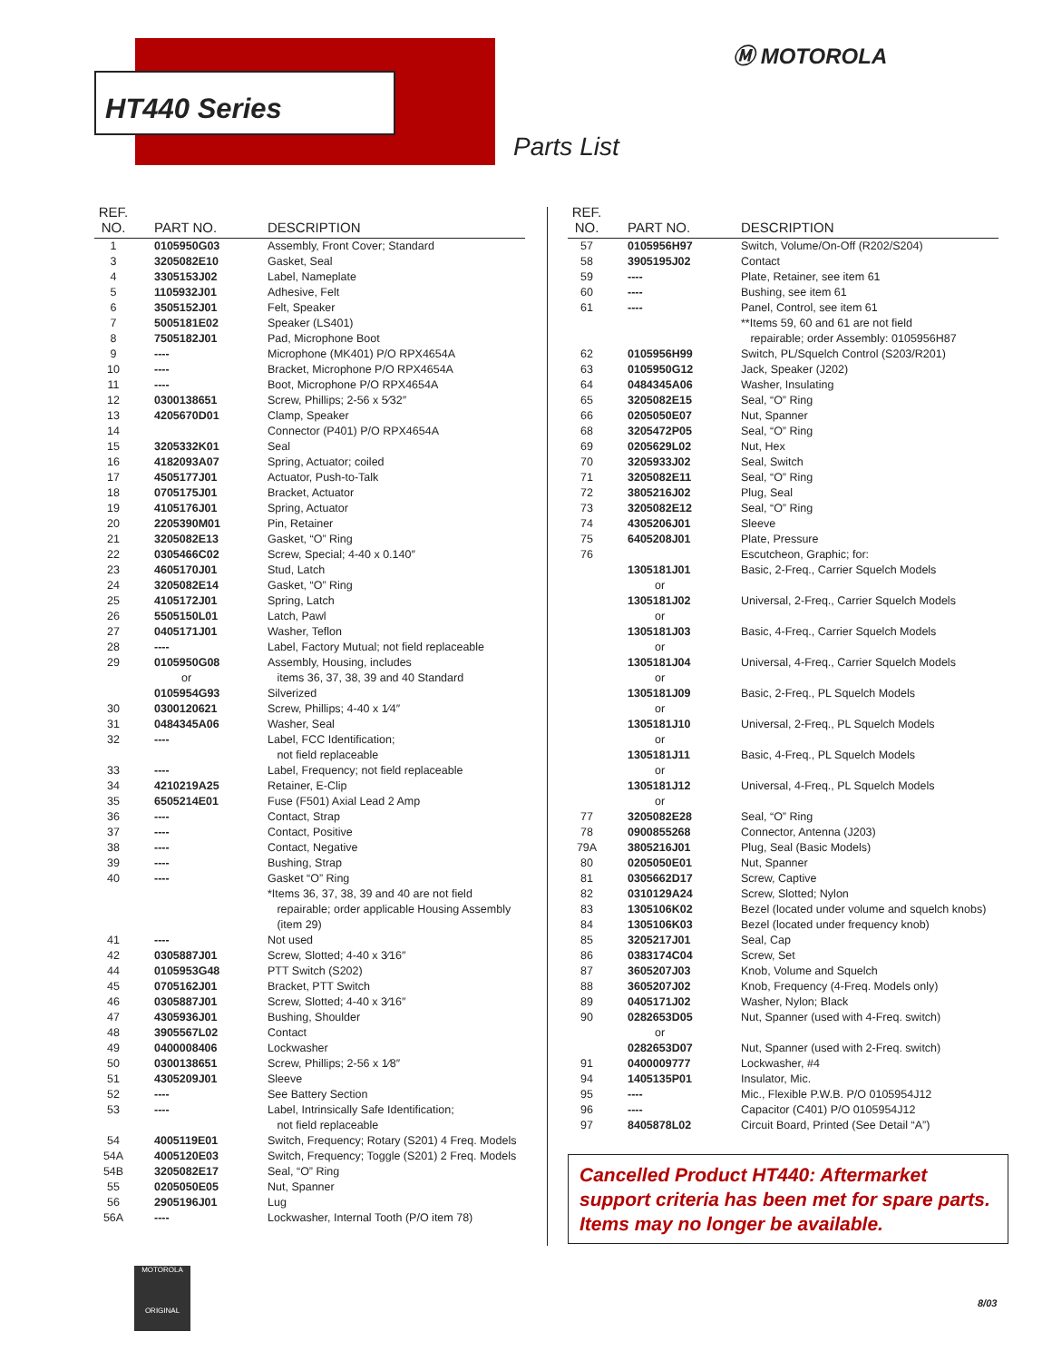HT440 Series
Ⓜ MOTOROLA
Parts List
| REF. NO. | PART NO. | DESCRIPTION |
| --- | --- | --- |
| 1 | 0105950G03 | Assembly, Front Cover; Standard |
| 3 | 3205082E10 | Gasket, Seal |
| 4 | 3305153J02 | Label, Nameplate |
| 5 | 1105932J01 | Adhesive, Felt |
| 6 | 3505152J01 | Felt, Speaker |
| 7 | 5005181E02 | Speaker (LS401) |
| 8 | 7505182J01 | Pad, Microphone Boot |
| 9 | ---- | Microphone (MK401) P/O RPX4654A |
| 10 | ---- | Bracket, Microphone P/O RPX4654A |
| 11 | ---- | Boot, Microphone P/O RPX4654A |
| 12 | 0300138651 | Screw, Phillips; 2-56 x 5⁄32″ |
| 13 | 4205670D01 | Clamp, Speaker |
| 14 | | Connector (P401) P/O RPX4654A |
| 15 | 3205332K01 | Seal |
| 16 | 4182093A07 | Spring, Actuator; coiled |
| 17 | 4505177J01 | Actuator, Push-to-Talk |
| 18 | 0705175J01 | Bracket, Actuator |
| 19 | 4105176J01 | Spring, Actuator |
| 20 | 2205390M01 | Pin, Retainer |
| 21 | 3205082E13 | Gasket, “O” Ring |
| 22 | 0305466C02 | Screw, Special; 4-40 x 0.140″ |
| 23 | 4605170J01 | Stud, Latch |
| 24 | 3205082E14 | Gasket, “O” Ring |
| 25 | 4105172J01 | Spring, Latch |
| 26 | 5505150L01 | Latch, Pawl |
| 27 | 0405171J01 | Washer, Teflon |
| 28 | ---- | Label, Factory Mutual; not field replaceable |
| 29 | 0105950G08 or 0105954G93 | Assembly, Housing, includes items 36, 37, 38, 39 and 40 Standard Silverized |
| 30 | 0300120621 | Screw, Phillips; 4-40 x 1⁄4″ |
| 31 | 0484345A06 | Washer, Seal |
| 32 | ---- | Label, FCC Identification; not field replaceable |
| 33 | ---- | Label, Frequency; not field replaceable |
| 34 | 4210219A25 | Retainer, E-Clip |
| 35 | 6505214E01 | Fuse (F501) Axial Lead 2 Amp |
| 36 | ---- | Contact, Strap |
| 37 | ---- | Contact, Positive |
| 38 | ---- | Contact, Negative |
| 39 | ---- | Bushing, Strap |
| 40 | ---- | Gasket “O” Ring *Items 36, 37, 38, 39 and 40 are not field repairable; order applicable Housing Assembly (item 29) |
| 41 | ---- | Not used |
| 42 | 0305887J01 | Screw, Slotted; 4-40 x 3⁄16″ |
| 44 | 0105953G48 | PTT Switch (S202) |
| 45 | 0705162J01 | Bracket, PTT Switch |
| 46 | 0305887J01 | Screw, Slotted; 4-40 x 3⁄16″ |
| 47 | 4305936J01 | Bushing, Shoulder |
| 48 | 3905567L02 | Contact |
| 49 | 0400008406 | Lockwasher |
| 50 | 0300138651 | Screw, Phillips; 2-56 x 1⁄8″ |
| 51 | 4305209J01 | Sleeve |
| 52 | ---- | See Battery Section |
| 53 | ---- | Label, Intrinsically Safe Identification; not field replaceable |
| 54 | 4005119E01 | Switch, Frequency; Rotary (S201) 4 Freq. Models |
| 54A | 4005120E03 | Switch, Frequency; Toggle (S201) 2 Freq. Models |
| 54B | 3205082E17 | Seal, “O” Ring |
| 55 | 0205050E05 | Nut, Spanner |
| 56 | 2905196J01 | Lug |
| 56A | ---- | Lockwasher, Internal Tooth (P/O item 78) |
| REF. NO. | PART NO. | DESCRIPTION |
| --- | --- | --- |
| 57 | 0105956H97 | Switch, Volume/On-Off (R202/S204) |
| 58 | 3905195J02 | Contact |
| 59 | ---- | Plate, Retainer, see item 61 |
| 60 | ---- | Bushing, see item 61 |
| 61 | ---- | Panel, Control, see item 61 **Items 59, 60 and 61 are not field repairable; order Assembly: 0105956H87 |
| 62 | 0105956H99 | Switch, PL/Squelch Control (S203/R201) |
| 63 | 0105950G12 | Jack, Speaker (J202) |
| 64 | 0484345A06 | Washer, Insulating |
| 65 | 3205082E15 | Seal, “O” Ring |
| 66 | 0205050E07 | Nut, Spanner |
| 68 | 3205472P05 | Seal, “O” Ring |
| 69 | 0205629L02 | Nut, Hex |
| 70 | 3205933J02 | Seal, Switch |
| 71 | 3205082E11 | Seal, “O” Ring |
| 72 | 3805216J02 | Plug, Seal |
| 73 | 3205082E12 | Seal, “O” Ring |
| 74 | 4305206J01 | Sleeve |
| 75 | 6405208J01 | Plate, Pressure |
| 76 | | Escutcheon, Graphic; for: |
| | 1305181J01 or | Basic, 2-Freq., Carrier Squelch Models |
| | 1305181J02 or | Universal, 2-Freq., Carrier Squelch Models |
| | 1305181J03 or | Basic, 4-Freq., Carrier Squelch Models |
| | 1305181J04 or | Universal, 4-Freq., Carrier Squelch Models |
| | 1305181J09 or | Basic, 2-Freq., PL Squelch Models |
| | 1305181J10 or | Universal, 2-Freq., PL Squelch Models |
| | 1305181J11 or | Basic, 4-Freq., PL Squelch Models |
| | 1305181J12 or | Universal, 4-Freq., PL Squelch Models |
| 77 | 3205082E28 | Seal, “O” Ring |
| 78 | 0900855268 | Connector, Antenna (J203) |
| 79A | 3805216J01 | Plug, Seal (Basic Models) |
| 80 | 0205050E01 | Nut, Spanner |
| 81 | 0305662D17 | Screw, Captive |
| 82 | 0310129A24 | Screw, Slotted; Nylon |
| 83 | 1305106K02 | Bezel (located under volume and squelch knobs) |
| 84 | 1305106K03 | Bezel (located under frequency knob) |
| 85 | 3205217J01 | Seal, Cap |
| 86 | 0383174C04 | Screw, Set |
| 87 | 3605207J03 | Knob, Volume and Squelch |
| 88 | 3605207J02 | Knob, Frequency (4-Freq. Models only) |
| 89 | 0405171J02 | Washer, Nylon; Black |
| 90 | 0282653D05 or 0282653D07 | Nut, Spanner (used with 4-Freq. switch) Nut, Spanner (used with 2-Freq. switch) |
| 91 | 0400009777 | Lockwasher, #4 |
| 94 | 1405135P01 | Insulator, Mic. |
| 95 | ---- | Mic., Flexible P.W.B. P/O 0105954J12 |
| 96 | ---- | Capacitor (C401) P/O 0105954J12 |
| 97 | 8405878L02 | Circuit Board, Printed (See Detail “A”) |
Cancelled Product HT440: Aftermarket support criteria has been met for spare parts. Items may no longer be available.
MOTOROLA
ORIGINAL
8/03